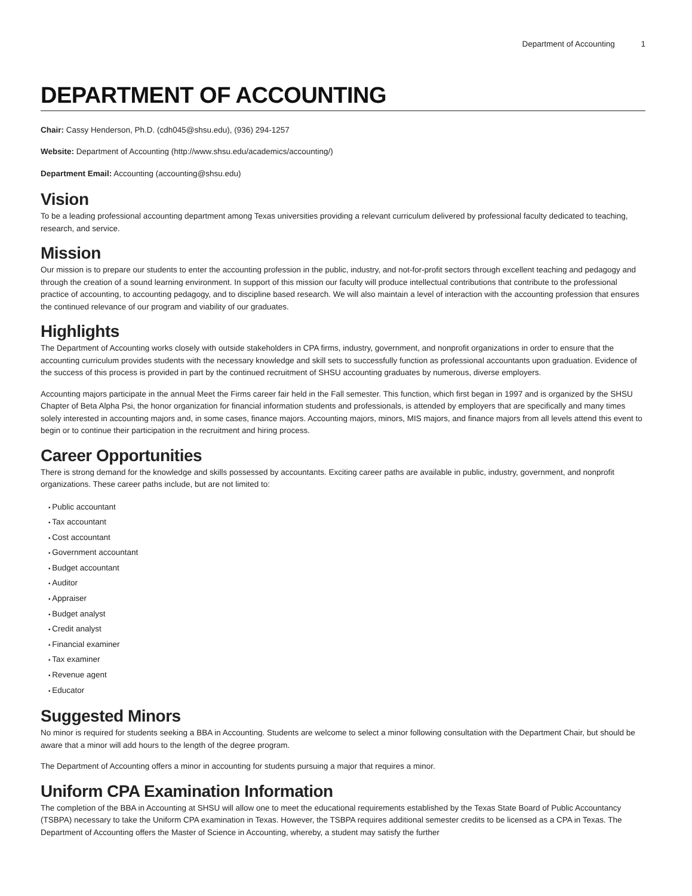Department of Accounting 1
DEPARTMENT OF ACCOUNTING
Chair: Cassy Henderson, Ph.D. (cdh045@shsu.edu), (936) 294-1257
Website: Department of Accounting (http://www.shsu.edu/academics/accounting/)
Department Email: Accounting (accounting@shsu.edu)
Vision
To be a leading professional accounting department among Texas universities providing a relevant curriculum delivered by professional faculty dedicated to teaching, research, and service.
Mission
Our mission is to prepare our students to enter the accounting profession in the public, industry, and not-for-profit sectors through excellent teaching and pedagogy and through the creation of a sound learning environment. In support of this mission our faculty will produce intellectual contributions that contribute to the professional practice of accounting, to accounting pedagogy, and to discipline based research. We will also maintain a level of interaction with the accounting profession that ensures the continued relevance of our program and viability of our graduates.
Highlights
The Department of Accounting works closely with outside stakeholders in CPA firms, industry, government, and nonprofit organizations in order to ensure that the accounting curriculum provides students with the necessary knowledge and skill sets to successfully function as professional accountants upon graduation. Evidence of the success of this process is provided in part by the continued recruitment of SHSU accounting graduates by numerous, diverse employers.
Accounting majors participate in the annual Meet the Firms career fair held in the Fall semester. This function, which first began in 1997 and is organized by the SHSU Chapter of Beta Alpha Psi, the honor organization for financial information students and professionals, is attended by employers that are specifically and many times solely interested in accounting majors and, in some cases, finance majors. Accounting majors, minors, MIS majors, and finance majors from all levels attend this event to begin or to continue their participation in the recruitment and hiring process.
Career Opportunities
There is strong demand for the knowledge and skills possessed by accountants. Exciting career paths are available in public, industry, government, and nonprofit organizations. These career paths include, but are not limited to:
Public accountant
Tax accountant
Cost accountant
Government accountant
Budget accountant
Auditor
Appraiser
Budget analyst
Credit analyst
Financial examiner
Tax examiner
Revenue agent
Educator
Suggested Minors
No minor is required for students seeking a BBA in Accounting. Students are welcome to select a minor following consultation with the Department Chair, but should be aware that a minor will add hours to the length of the degree program.
The Department of Accounting offers a minor in accounting for students pursuing a major that requires a minor.
Uniform CPA Examination Information
The completion of the BBA in Accounting at SHSU will allow one to meet the educational requirements established by the Texas State Board of Public Accountancy (TSBPA) necessary to take the Uniform CPA examination in Texas. However, the TSBPA requires additional semester credits to be licensed as a CPA in Texas. The Department of Accounting offers the Master of Science in Accounting, whereby, a student may satisfy the further